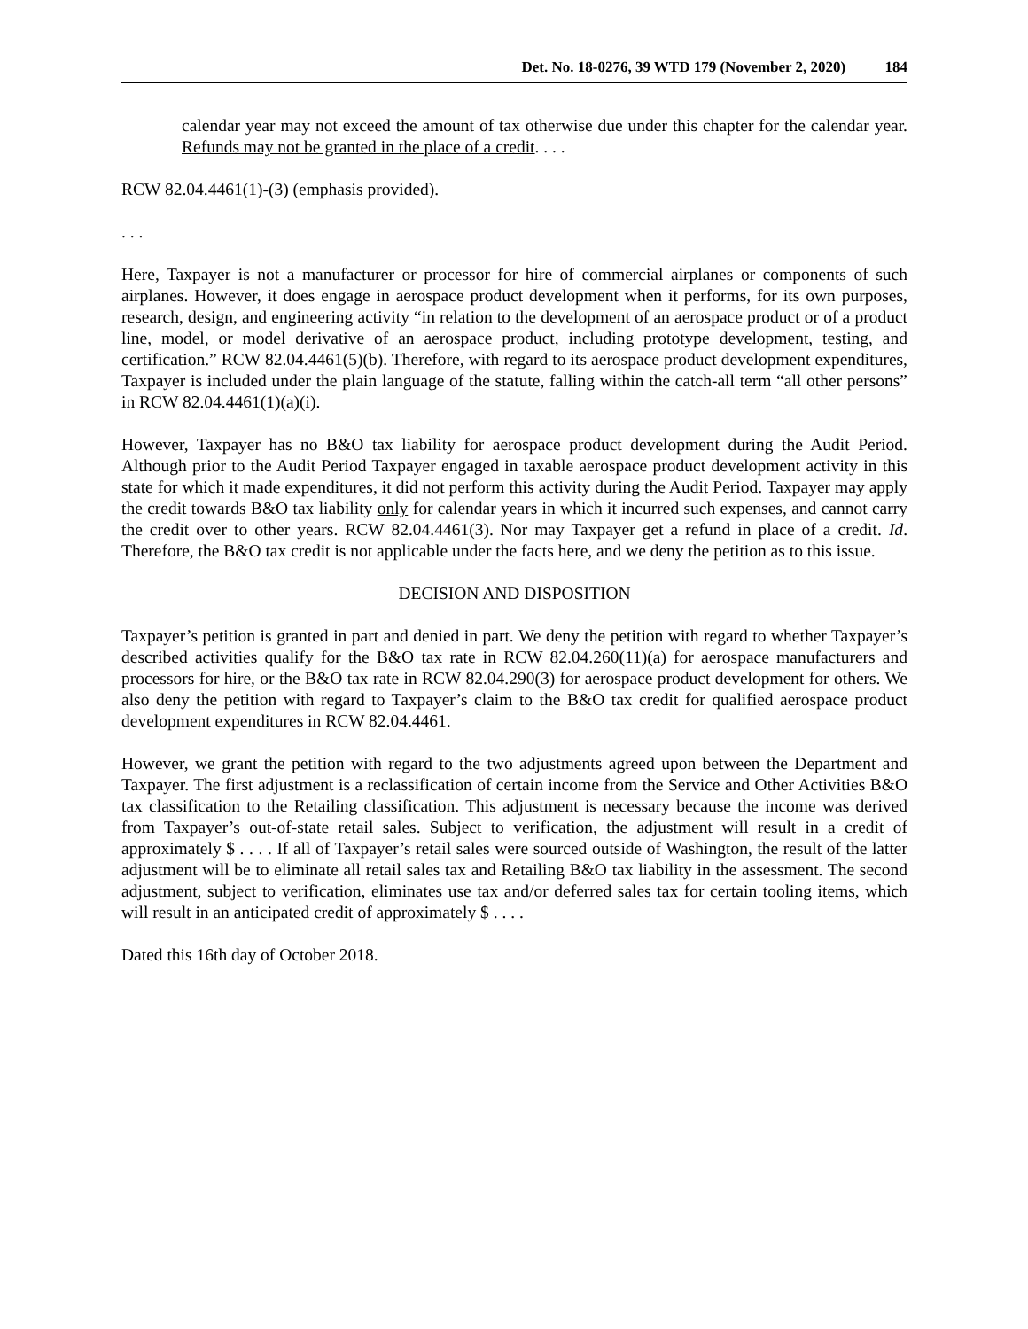Det. No. 18-0276, 39 WTD 179 (November 2, 2020) 184
calendar year may not exceed the amount of tax otherwise due under this chapter for the calendar year. Refunds may not be granted in the place of a credit. . . .
RCW 82.04.4461(1)-(3) (emphasis provided).
. . .
Here, Taxpayer is not a manufacturer or processor for hire of commercial airplanes or components of such airplanes. However, it does engage in aerospace product development when it performs, for its own purposes, research, design, and engineering activity “in relation to the development of an aerospace product or of a product line, model, or model derivative of an aerospace product, including prototype development, testing, and certification.” RCW 82.04.4461(5)(b). Therefore, with regard to its aerospace product development expenditures, Taxpayer is included under the plain language of the statute, falling within the catch-all term “all other persons” in RCW 82.04.4461(1)(a)(i).
However, Taxpayer has no B&O tax liability for aerospace product development during the Audit Period. Although prior to the Audit Period Taxpayer engaged in taxable aerospace product development activity in this state for which it made expenditures, it did not perform this activity during the Audit Period. Taxpayer may apply the credit towards B&O tax liability only for calendar years in which it incurred such expenses, and cannot carry the credit over to other years. RCW 82.04.4461(3). Nor may Taxpayer get a refund in place of a credit. Id. Therefore, the B&O tax credit is not applicable under the facts here, and we deny the petition as to this issue.
DECISION AND DISPOSITION
Taxpayer’s petition is granted in part and denied in part. We deny the petition with regard to whether Taxpayer’s described activities qualify for the B&O tax rate in RCW 82.04.260(11)(a) for aerospace manufacturers and processors for hire, or the B&O tax rate in RCW 82.04.290(3) for aerospace product development for others. We also deny the petition with regard to Taxpayer’s claim to the B&O tax credit for qualified aerospace product development expenditures in RCW 82.04.4461.
However, we grant the petition with regard to the two adjustments agreed upon between the Department and Taxpayer. The first adjustment is a reclassification of certain income from the Service and Other Activities B&O tax classification to the Retailing classification. This adjustment is necessary because the income was derived from Taxpayer’s out-of-state retail sales. Subject to verification, the adjustment will result in a credit of approximately $ . . . . If all of Taxpayer’s retail sales were sourced outside of Washington, the result of the latter adjustment will be to eliminate all retail sales tax and Retailing B&O tax liability in the assessment. The second adjustment, subject to verification, eliminates use tax and/or deferred sales tax for certain tooling items, which will result in an anticipated credit of approximately $ . . . .
Dated this 16th day of October 2018.